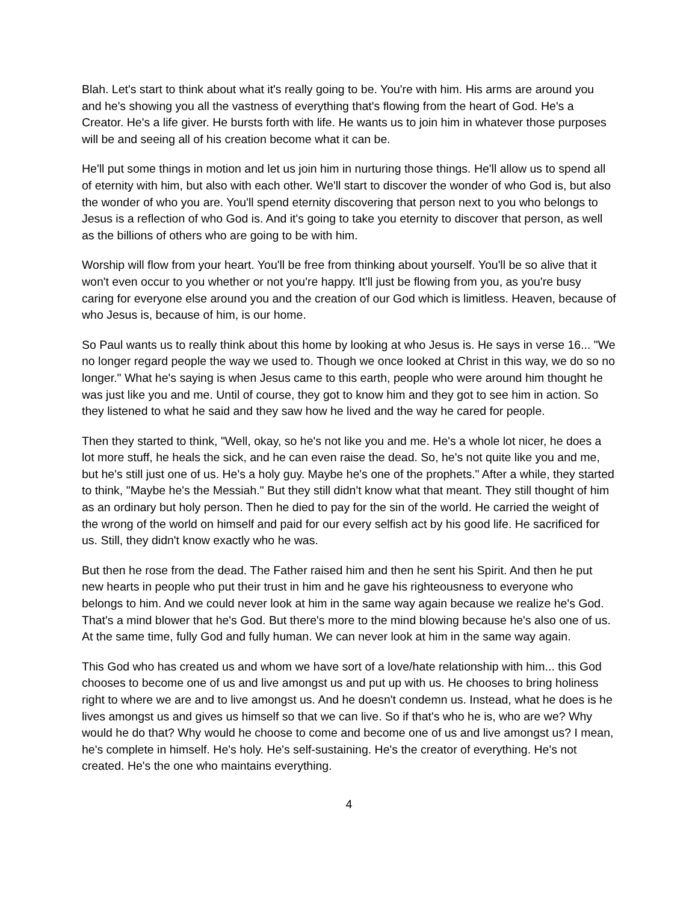Blah. Let's start to think about what it's really going to be. You're with him. His arms are around you and he's showing you all the vastness of everything that's flowing from the heart of God. He's a Creator. He's a life giver. He bursts forth with life. He wants us to join him in whatever those purposes will be and seeing all of his creation become what it can be.
He'll put some things in motion and let us join him in nurturing those things. He'll allow us to spend all of eternity with him, but also with each other. We'll start to discover the wonder of who God is, but also the wonder of who you are. You'll spend eternity discovering that person next to you who belongs to Jesus is a reflection of who God is. And it's going to take you eternity to discover that person, as well as the billions of others who are going to be with him.
Worship will flow from your heart. You'll be free from thinking about yourself. You'll be so alive that it won't even occur to you whether or not you're happy. It'll just be flowing from you, as you're busy caring for everyone else around you and the creation of our God which is limitless. Heaven, because of who Jesus is, because of him, is our home.
So Paul wants us to really think about this home by looking at who Jesus is. He says in verse 16... "We no longer regard people the way we used to. Though we once looked at Christ in this way, we do so no longer." What he's saying is when Jesus came to this earth, people who were around him thought he was just like you and me. Until of course, they got to know him and they got to see him in action. So they listened to what he said and they saw how he lived and the way he cared for people.
Then they started to think, "Well, okay, so he's not like you and me. He's a whole lot nicer, he does a lot more stuff, he heals the sick, and he can even raise the dead. So, he's not quite like you and me, but he's still just one of us. He's a holy guy. Maybe he's one of the prophets." After a while, they started to think, "Maybe he's the Messiah." But they still didn't know what that meant. They still thought of him as an ordinary but holy person. Then he died to pay for the sin of the world. He carried the weight of the wrong of the world on himself and paid for our every selfish act by his good life. He sacrificed for us. Still, they didn't know exactly who he was.
But then he rose from the dead. The Father raised him and then he sent his Spirit. And then he put new hearts in people who put their trust in him and he gave his righteousness to everyone who belongs to him. And we could never look at him in the same way again because we realize he's God. That's a mind blower that he's God. But there's more to the mind blowing because he's also one of us. At the same time, fully God and fully human. We can never look at him in the same way again.
This God who has created us and whom we have sort of a love/hate relationship with him... this God chooses to become one of us and live amongst us and put up with us. He chooses to bring holiness right to where we are and to live amongst us. And he doesn't condemn us. Instead, what he does is he lives amongst us and gives us himself so that we can live. So if that's who he is, who are we? Why would he do that? Why would he choose to come and become one of us and live amongst us? I mean, he's complete in himself. He's holy. He's self-sustaining. He's the creator of everything. He's not created. He's the one who maintains everything.
4